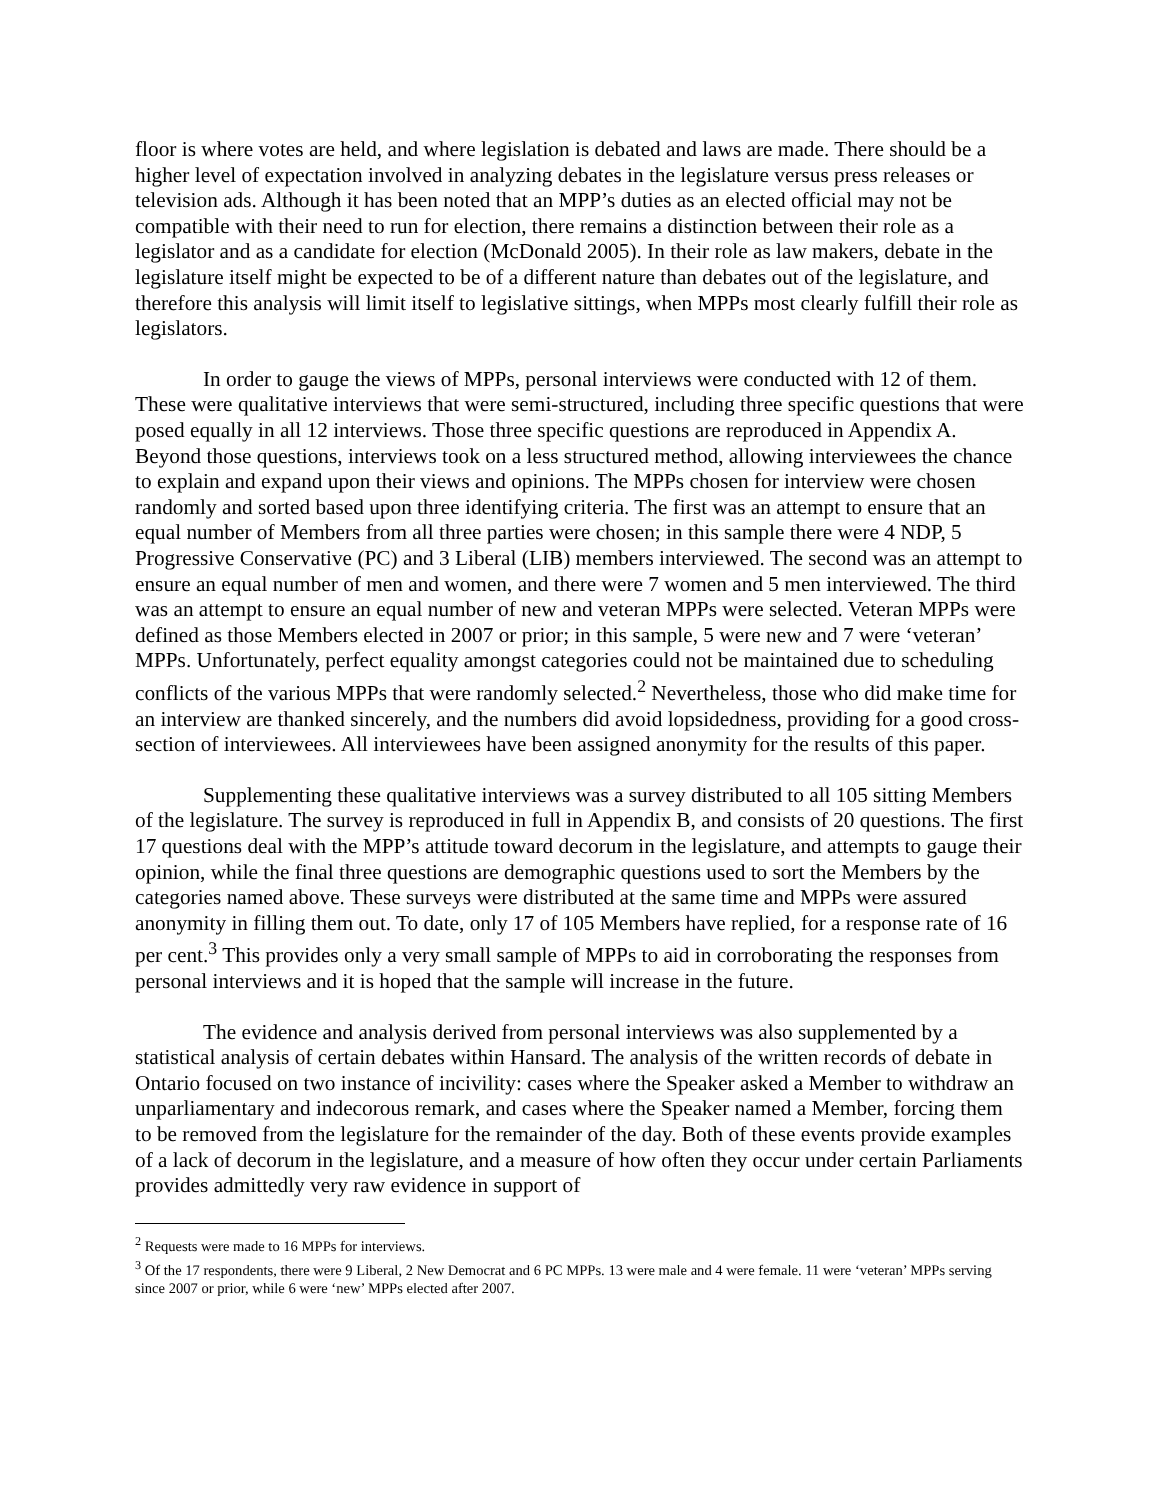floor is where votes are held, and where legislation is debated and laws are made. There should be a higher level of expectation involved in analyzing debates in the legislature versus press releases or television ads. Although it has been noted that an MPP’s duties as an elected official may not be compatible with their need to run for election, there remains a distinction between their role as a legislator and as a candidate for election (McDonald 2005). In their role as law makers, debate in the legislature itself might be expected to be of a different nature than debates out of the legislature, and therefore this analysis will limit itself to legislative sittings, when MPPs most clearly fulfill their role as legislators.
In order to gauge the views of MPPs, personal interviews were conducted with 12 of them. These were qualitative interviews that were semi-structured, including three specific questions that were posed equally in all 12 interviews. Those three specific questions are reproduced in Appendix A. Beyond those questions, interviews took on a less structured method, allowing interviewees the chance to explain and expand upon their views and opinions. The MPPs chosen for interview were chosen randomly and sorted based upon three identifying criteria. The first was an attempt to ensure that an equal number of Members from all three parties were chosen; in this sample there were 4 NDP, 5 Progressive Conservative (PC) and 3 Liberal (LIB) members interviewed. The second was an attempt to ensure an equal number of men and women, and there were 7 women and 5 men interviewed. The third was an attempt to ensure an equal number of new and veteran MPPs were selected. Veteran MPPs were defined as those Members elected in 2007 or prior; in this sample, 5 were new and 7 were ‘veteran’ MPPs. Unfortunately, perfect equality amongst categories could not be maintained due to scheduling conflicts of the various MPPs that were randomly selected.<sup>2</sup> Nevertheless, those who did make time for an interview are thanked sincerely, and the numbers did avoid lopsidedness, providing for a good cross-section of interviewees. All interviewees have been assigned anonymity for the results of this paper.
Supplementing these qualitative interviews was a survey distributed to all 105 sitting Members of the legislature. The survey is reproduced in full in Appendix B, and consists of 20 questions. The first 17 questions deal with the MPP’s attitude toward decorum in the legislature, and attempts to gauge their opinion, while the final three questions are demographic questions used to sort the Members by the categories named above. These surveys were distributed at the same time and MPPs were assured anonymity in filling them out. To date, only 17 of 105 Members have replied, for a response rate of 16 per cent.<sup>3</sup> This provides only a very small sample of MPPs to aid in corroborating the responses from personal interviews and it is hoped that the sample will increase in the future.
The evidence and analysis derived from personal interviews was also supplemented by a statistical analysis of certain debates within Hansard. The analysis of the written records of debate in Ontario focused on two instance of incivility: cases where the Speaker asked a Member to withdraw an unparliamentary and indecorous remark, and cases where the Speaker named a Member, forcing them to be removed from the legislature for the remainder of the day. Both of these events provide examples of a lack of decorum in the legislature, and a measure of how often they occur under certain Parliaments provides admittedly very raw evidence in support of
<sup>2</sup> Requests were made to 16 MPPs for interviews.
<sup>3</sup> Of the 17 respondents, there were 9 Liberal, 2 New Democrat and 6 PC MPPs. 13 were male and 4 were female. 11 were ‘veteran’ MPPs serving since 2007 or prior, while 6 were ‘new’ MPPs elected after 2007.